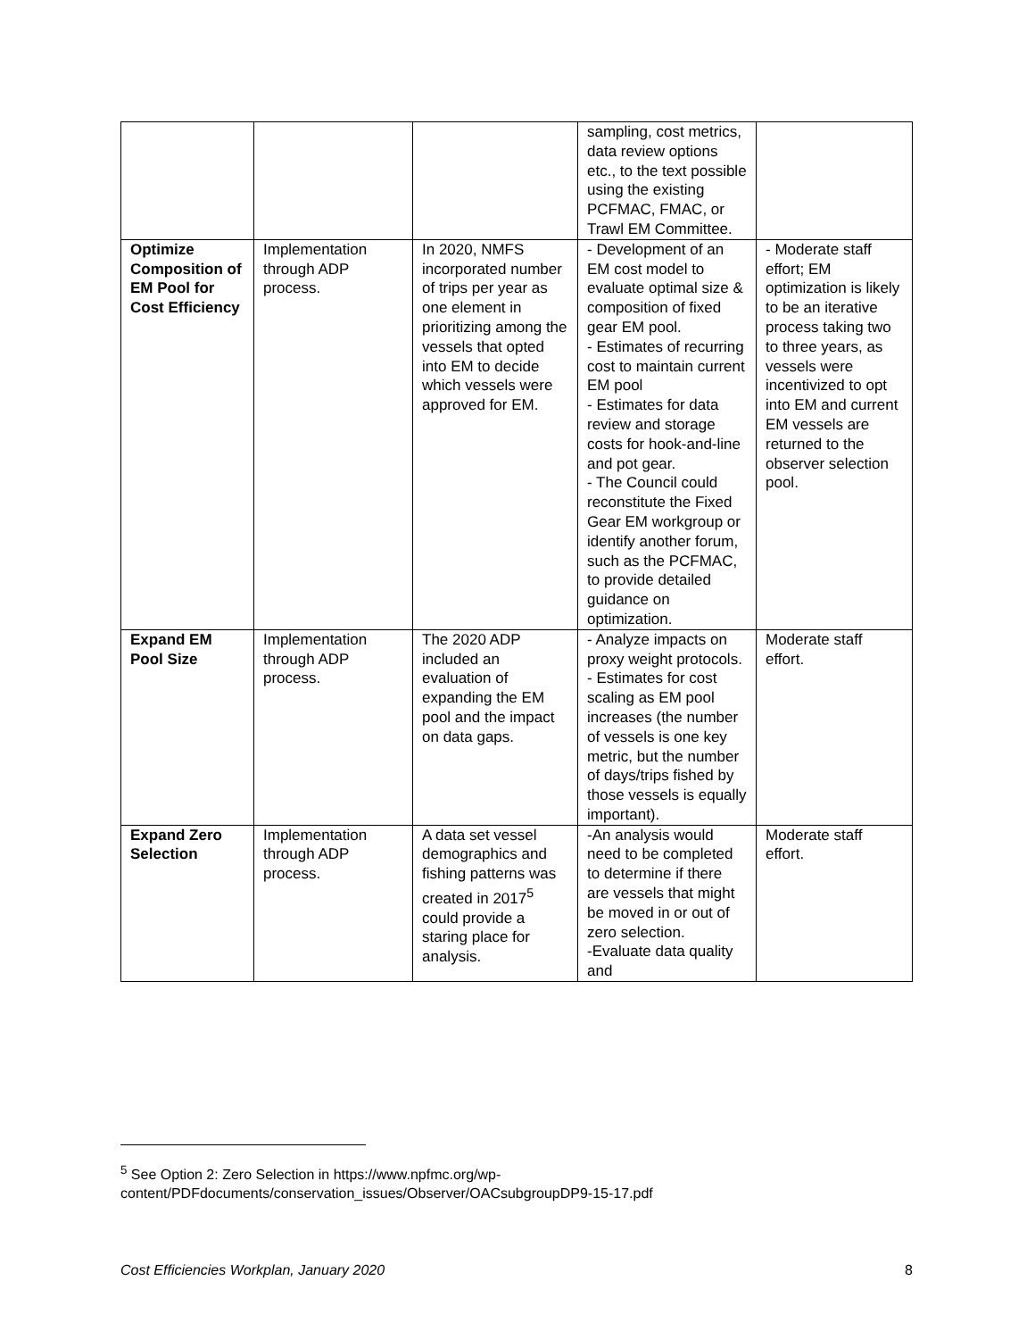| | | | sampling, cost metrics, data review options etc., to the text possible using the existing PCFMAC, FMAC, or Trawl EM Committee. | |
| Optimize Composition of EM Pool for Cost Efficiency | Implementation through ADP process. | In 2020, NMFS incorporated number of trips per year as one element in prioritizing among the vessels that opted into EM to decide which vessels were approved for EM. | - Development of an EM cost model to evaluate optimal size & composition of fixed gear EM pool. - Estimates of recurring cost to maintain current EM pool - Estimates for data review and storage costs for hook-and-line and pot gear. - The Council could reconstitute the Fixed Gear EM workgroup or identify another forum, such as the PCFMAC, to provide detailed guidance on optimization. | - Moderate staff effort; EM optimization is likely to be an iterative process taking two to three years, as vessels were incentivized to opt into EM and current EM vessels are returned to the observer selection pool. |
| Expand EM Pool Size | Implementation through ADP process. | The 2020 ADP included an evaluation of expanding the EM pool and the impact on data gaps. | - Analyze impacts on proxy weight protocols. - Estimates for cost scaling as EM pool increases (the number of vessels is one key metric, but the number of days/trips fished by those vessels is equally important). | Moderate staff effort. |
| Expand Zero Selection | Implementation through ADP process. | A data set vessel demographics and fishing patterns was created in 2017<sup>5</sup> could provide a staring place for analysis. | -An analysis would need to be completed to determine if there are vessels that might be moved in or out of zero selection. -Evaluate data quality and | Moderate staff effort. |
<sup>5</sup> See Option 2: Zero Selection in https://www.npfmc.org/wp-
content/PDFdocuments/conservation_issues/Observer/OACsubgroupDP9-15-17.pdf
Cost Efficiencies Workplan, January 2020 8